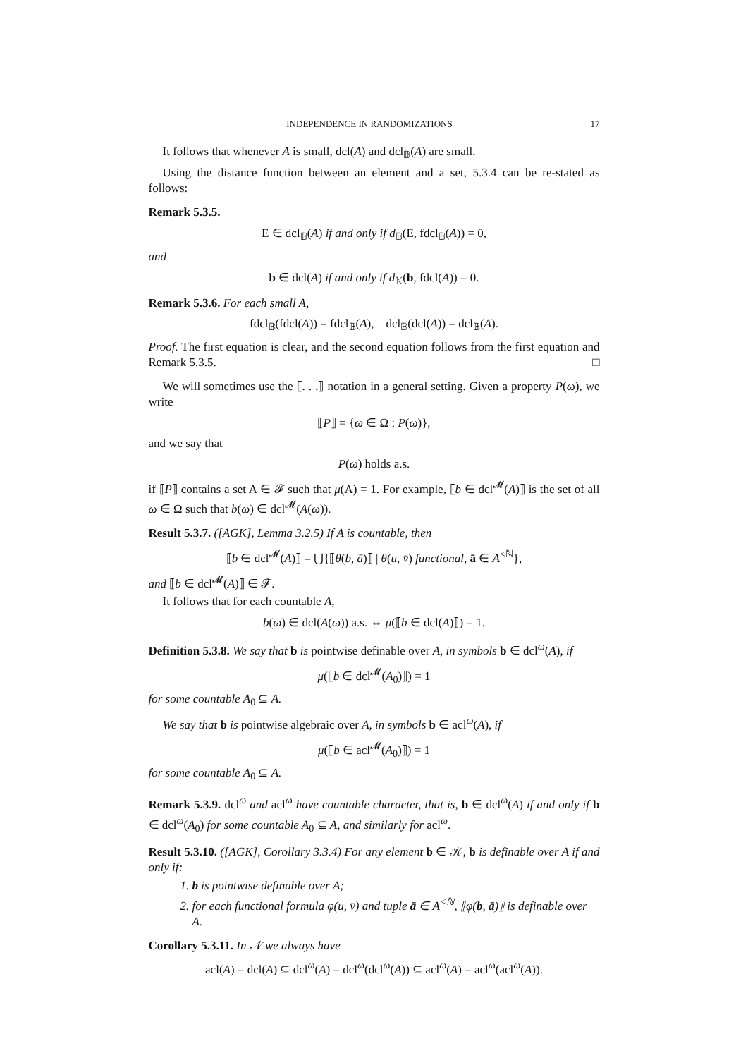INDEPENDENCE IN RANDOMIZATIONS 17
It follows that whenever A is small, dcl(A) and dcl<sub>𝔹</sub>(A) are small.
Using the distance function between an element and a set, 5.3.4 can be re-stated as follows:
Remark 5.3.5.
E ∈ dcl<sub>𝔹</sub>(A) if and only if d<sub>𝔹</sub>(E, fdcl<sub>𝔹</sub>(A)) = 0,
and
b ∈ dcl(A) if and only if d<sub>𝕂</sub>(b, fdcl(A)) = 0.
Remark 5.3.6. For each small A,
fdcl<sub>𝔹</sub>(fdcl(A)) = fdcl<sub>𝔹</sub>(A), dcl<sub>𝔹</sub>(dcl(A)) = dcl<sub>𝔹</sub>(A).
Proof. The first equation is clear, and the second equation follows from the first equation and Remark 5.3.5. □
We will sometimes use the ⟦. . .⟧ notation in a general setting. Given a property P(ω), we write
⟦P⟧ = {ω ∈ Ω : P(ω)},
and we say that
P(ω) holds a.s.
if ⟦P⟧ contains a set A ∈ 𝓕 such that μ(A) = 1. For example, ⟦b ∈ dcl<sup>𝓜</sup>(A)⟧ is the set of all ω ∈ Ω such that b(ω) ∈ dcl<sup>𝓜</sup>(A(ω)).
Result 5.3.7. ([AGK], Lemma 3.2.5) If A is countable, then
⟦b ∈ dcl<sup>𝓜</sup>(A)⟧ = ⋃{⟦θ(b, ā)⟧ | θ(u, v̄) functional, ā ∈ A<sup><ℕ</sup>},
and ⟦b ∈ dcl<sup>𝓜</sup>(A)⟧ ∈ 𝓕.
It follows that for each countable A,
b(ω) ∈ dcl(A(ω)) a.s. ⇔ μ(⟦b ∈ dcl(A)⟧) = 1.
Definition 5.3.8. We say that b is pointwise definable over A, in symbols b ∈ dcl<sup>ω</sup>(A), if
μ(⟦b ∈ dcl<sup>𝓜</sup>(A<sub>0</sub>)⟧) = 1
for some countable A<sub>0</sub> ⊆ A.
We say that b is pointwise algebraic over A, in symbols b ∈ acl<sup>ω</sup>(A), if
μ(⟦b ∈ acl<sup>𝓜</sup>(A<sub>0</sub>)⟧) = 1
for some countable A<sub>0</sub> ⊆ A.
Remark 5.3.9. dcl<sup>ω</sup> and acl<sup>ω</sup> have countable character, that is, b ∈ dcl<sup>ω</sup>(A) if and only if b ∈ dcl<sup>ω</sup>(A<sub>0</sub>) for some countable A<sub>0</sub> ⊆ A, and similarly for acl<sup>ω</sup>.
Result 5.3.10. ([AGK], Corollary 3.3.4) For any element b ∈ 𝒦, b is definable over A if and only if:
1. b is pointwise definable over A;
2. for each functional formula φ(u, v̄) and tuple ā ∈ A<sup><ℕ</sup>, ⟦φ(b, ā)⟧ is definable over A.
Corollary 5.3.11. In 𝒩 we always have
acl(A) = dcl(A) ⊆ dcl<sup>ω</sup>(A) = dcl<sup>ω</sup>(dcl<sup>ω</sup>(A)) ⊆ acl<sup>ω</sup>(A) = acl<sup>ω</sup>(acl<sup>ω</sup>(A)).